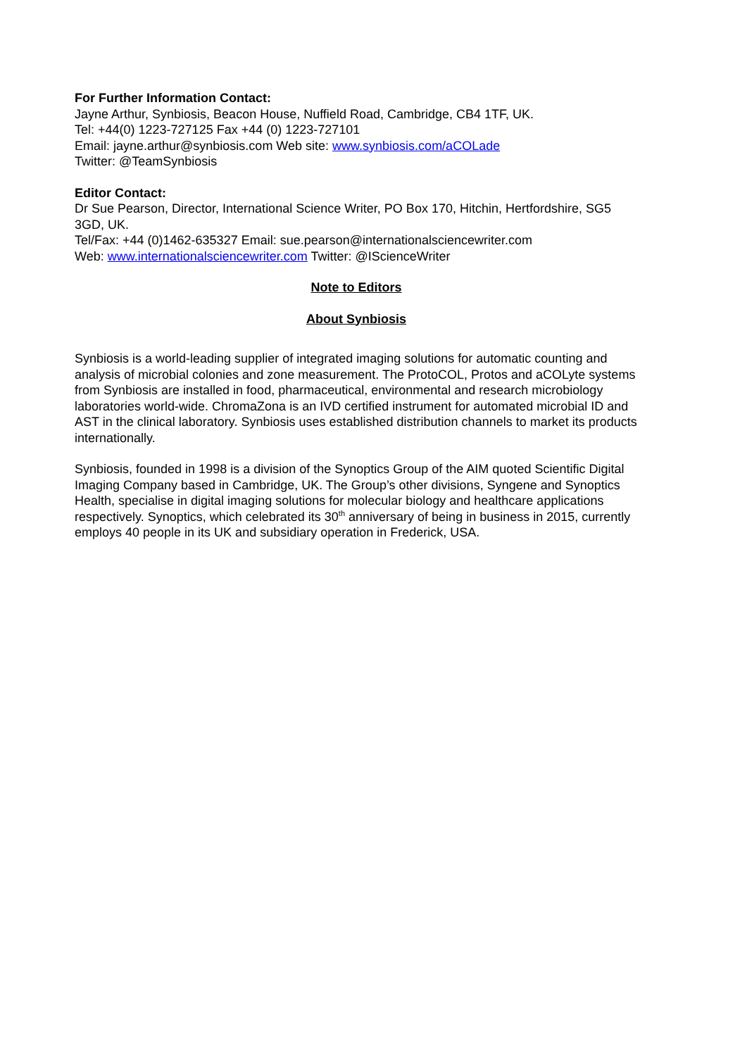For Further Information Contact:
Jayne Arthur, Synbiosis, Beacon House, Nuffield Road, Cambridge, CB4 1TF, UK.
Tel: +44(0) 1223-727125 Fax +44 (0) 1223-727101
Email: jayne.arthur@synbiosis.com Web site: www.synbiosis.com/aCOLade
Twitter: @TeamSynbiosis
Editor Contact:
Dr Sue Pearson, Director, International Science Writer, PO Box 170, Hitchin, Hertfordshire, SG5 3GD, UK.
Tel/Fax: +44 (0)1462-635327 Email: sue.pearson@internationalsciencewriter.com
Web: www.internationalsciencewriter.com Twitter: @IScienceWriter
Note to Editors
About Synbiosis
Synbiosis is a world-leading supplier of integrated imaging solutions for automatic counting and analysis of microbial colonies and zone measurement. The ProtoCOL, Protos and aCOLyte systems from Synbiosis are installed in food, pharmaceutical, environmental and research microbiology laboratories world-wide. ChromaZona is an IVD certified instrument for automated microbial ID and AST in the clinical laboratory. Synbiosis uses established distribution channels to market its products internationally.
Synbiosis, founded in 1998 is a division of the Synoptics Group of the AIM quoted Scientific Digital Imaging Company based in Cambridge, UK. The Group’s other divisions, Syngene and Synoptics Health, specialise in digital imaging solutions for molecular biology and healthcare applications respectively. Synoptics, which celebrated its 30<sup>th</sup> anniversary of being in business in 2015, currently employs 40 people in its UK and subsidiary operation in Frederick, USA.